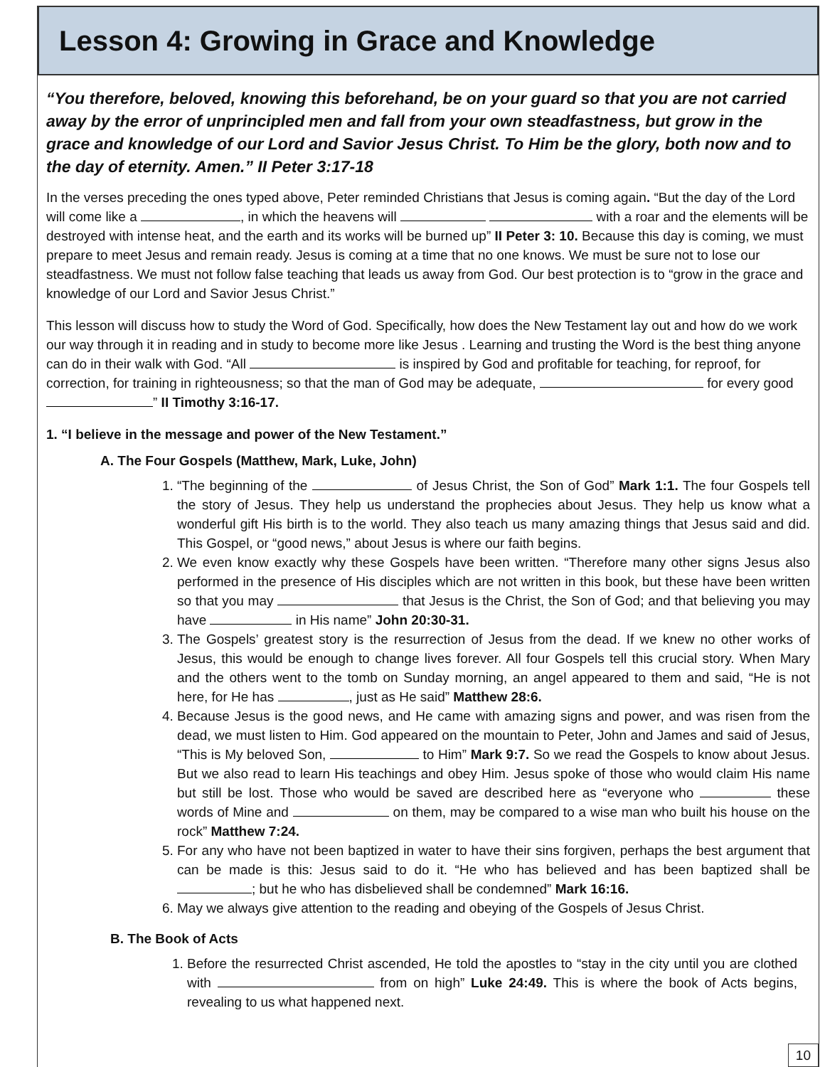Lesson 4: Growing in Grace and Knowledge
“You therefore, beloved, knowing this beforehand, be on your guard so that you are not carried away by the error of unprincipled men and fall from your own steadfastness, but grow in the grace and knowledge of our Lord and Savior Jesus Christ. To Him be the glory, both now and to the day of eternity. Amen.” II Peter 3:17-18
In the verses preceding the ones typed above, Peter reminded Christians that Jesus is coming again. “But the day of the Lord will come like a , in which the heavens will with a roar and the elements will be destroyed with intense heat, and the earth and its works will be burned up” II Peter 3: 10. Because this day is coming, we must prepare to meet Jesus and remain ready. Jesus is coming at a time that no one knows. We must be sure not to lose our steadfastness. We must not follow false teaching that leads us away from God. Our best protection is to “grow in the grace and knowledge of our Lord and Savior Jesus Christ.”
This lesson will discuss how to study the Word of God. Specifically, how does the New Testament lay out and how do we work our way through it in reading and in study to become more like Jesus . Learning and trusting the Word is the best thing anyone can do in their walk with God. “All is inspired by God and profitable for teaching, for reproof, for correction, for training in righteousness; so that the man of God may be adequate, for every good ” II Timothy 3:16-17.
1. “I believe in the message and power of the New Testament.”
A. The Four Gospels (Matthew, Mark, Luke, John)
1. “The beginning of the of Jesus Christ, the Son of God” Mark 1:1. The four Gospels tell the story of Jesus. They help us understand the prophecies about Jesus. They help us know what a wonderful gift His birth is to the world. They also teach us many amazing things that Jesus said and did. This Gospel, or “good news,” about Jesus is where our faith begins.
2. We even know exactly why these Gospels have been written. “Therefore many other signs Jesus also performed in the presence of His disciples which are not written in this book, but these have been written so that you may that Jesus is the Christ, the Son of God; and that believing you may have in His name” John 20:30-31.
3. The Gospels’ greatest story is the resurrection of Jesus from the dead. If we knew no other works of Jesus, this would be enough to change lives forever. All four Gospels tell this crucial story. When Mary and the others went to the tomb on Sunday morning, an angel appeared to them and said, “He is not here, for He has , just as He said” Matthew 28:6.
4. Because Jesus is the good news, and He came with amazing signs and power, and was risen from the dead, we must listen to Him. God appeared on the mountain to Peter, John and James and said of Jesus, “This is My beloved Son, to Him” Mark 9:7. So we read the Gospels to know about Jesus. But we also read to learn His teachings and obey Him. Jesus spoke of those who would claim His name but still be lost. Those who would be saved are described here as “everyone who these words of Mine and on them, may be compared to a wise man who built his house on the rock” Matthew 7:24.
5. For any who have not been baptized in water to have their sins forgiven, perhaps the best argument that can be made is this: Jesus said to do it. “He who has believed and has been baptized shall be ; but he who has disbelieved shall be condemned” Mark 16:16.
6. May we always give attention to the reading and obeying of the Gospels of Jesus Christ.
B. The Book of Acts
1. Before the resurrected Christ ascended, He told the apostles to “stay in the city until you are clothed with from on high” Luke 24:49. This is where the book of Acts begins, revealing to us what happened next.
10